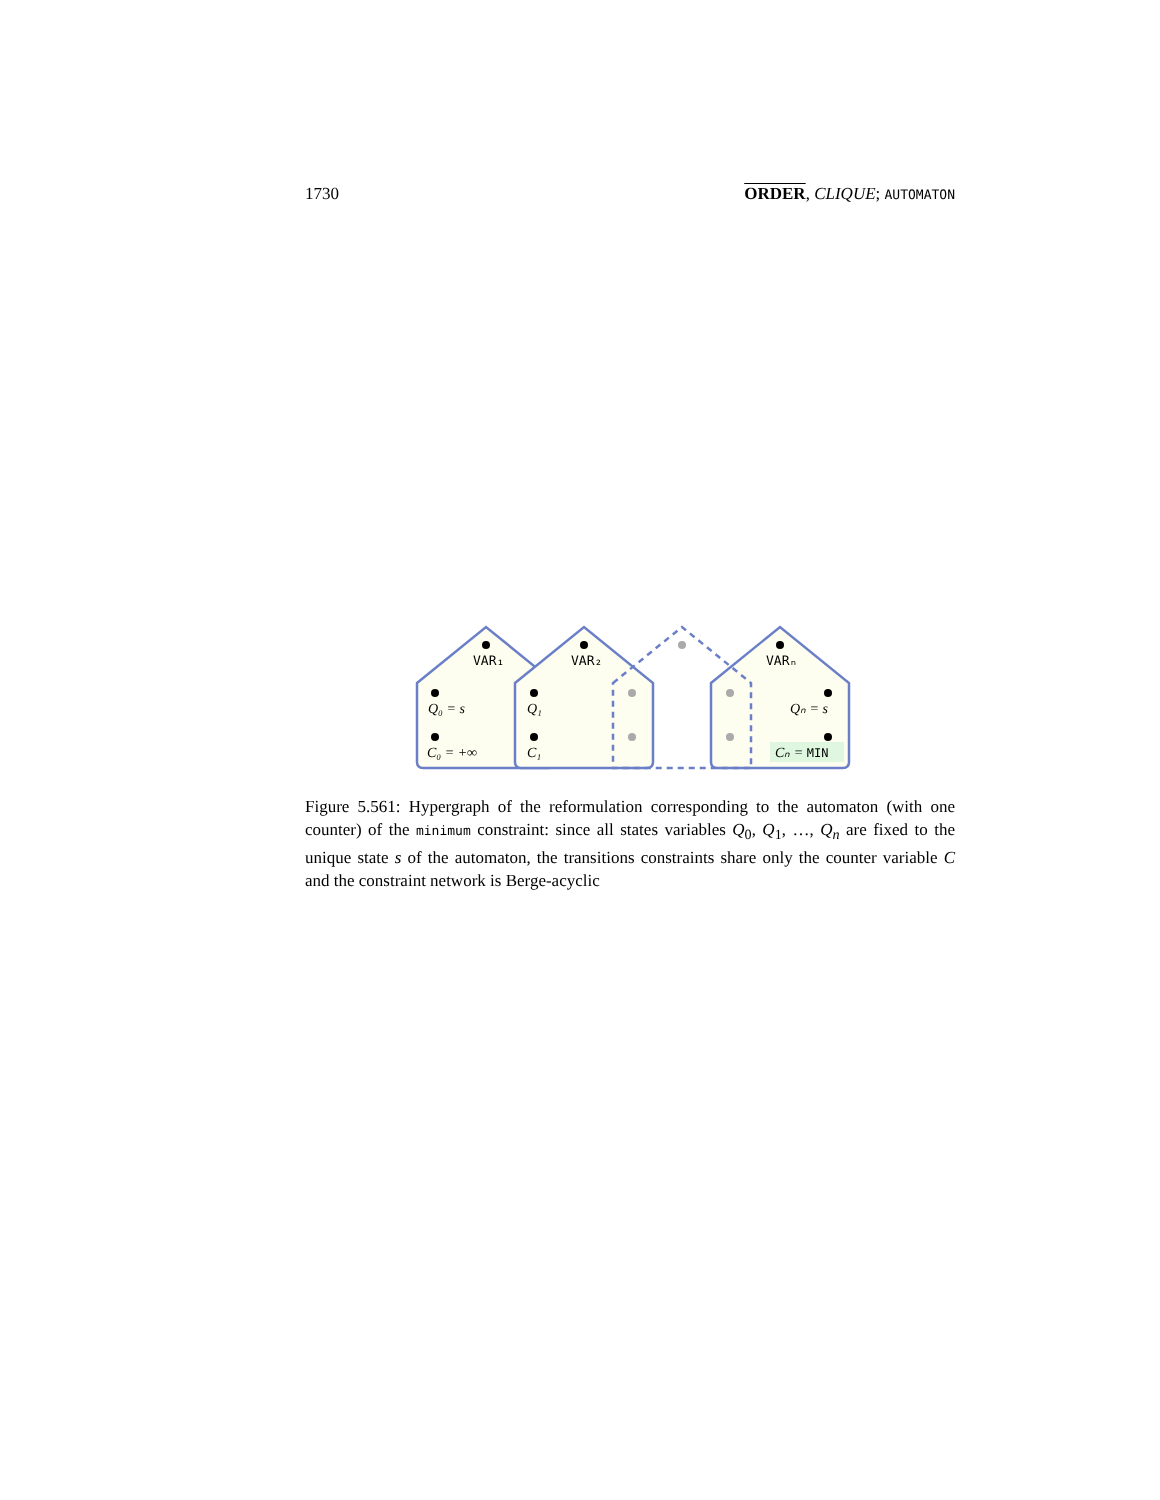1730 ORDER, CLIQUE; AUTOMATON
VAR₁
VAR₂
VARₙ
Q₀ = s
C₀ = +∞
Q₁
C₁
Qₙ = s
Cₙ = MIN
Figure 5.561: Hypergraph of the reformulation corresponding to the automaton (with one counter) of the minimum constraint: since all states variables Q<sub>0</sub>, Q<sub>1</sub>, …, Q<sub>n</sub> are fixed to the unique state s of the automaton, the transitions constraints share only the counter variable C and the constraint network is Berge-acyclic